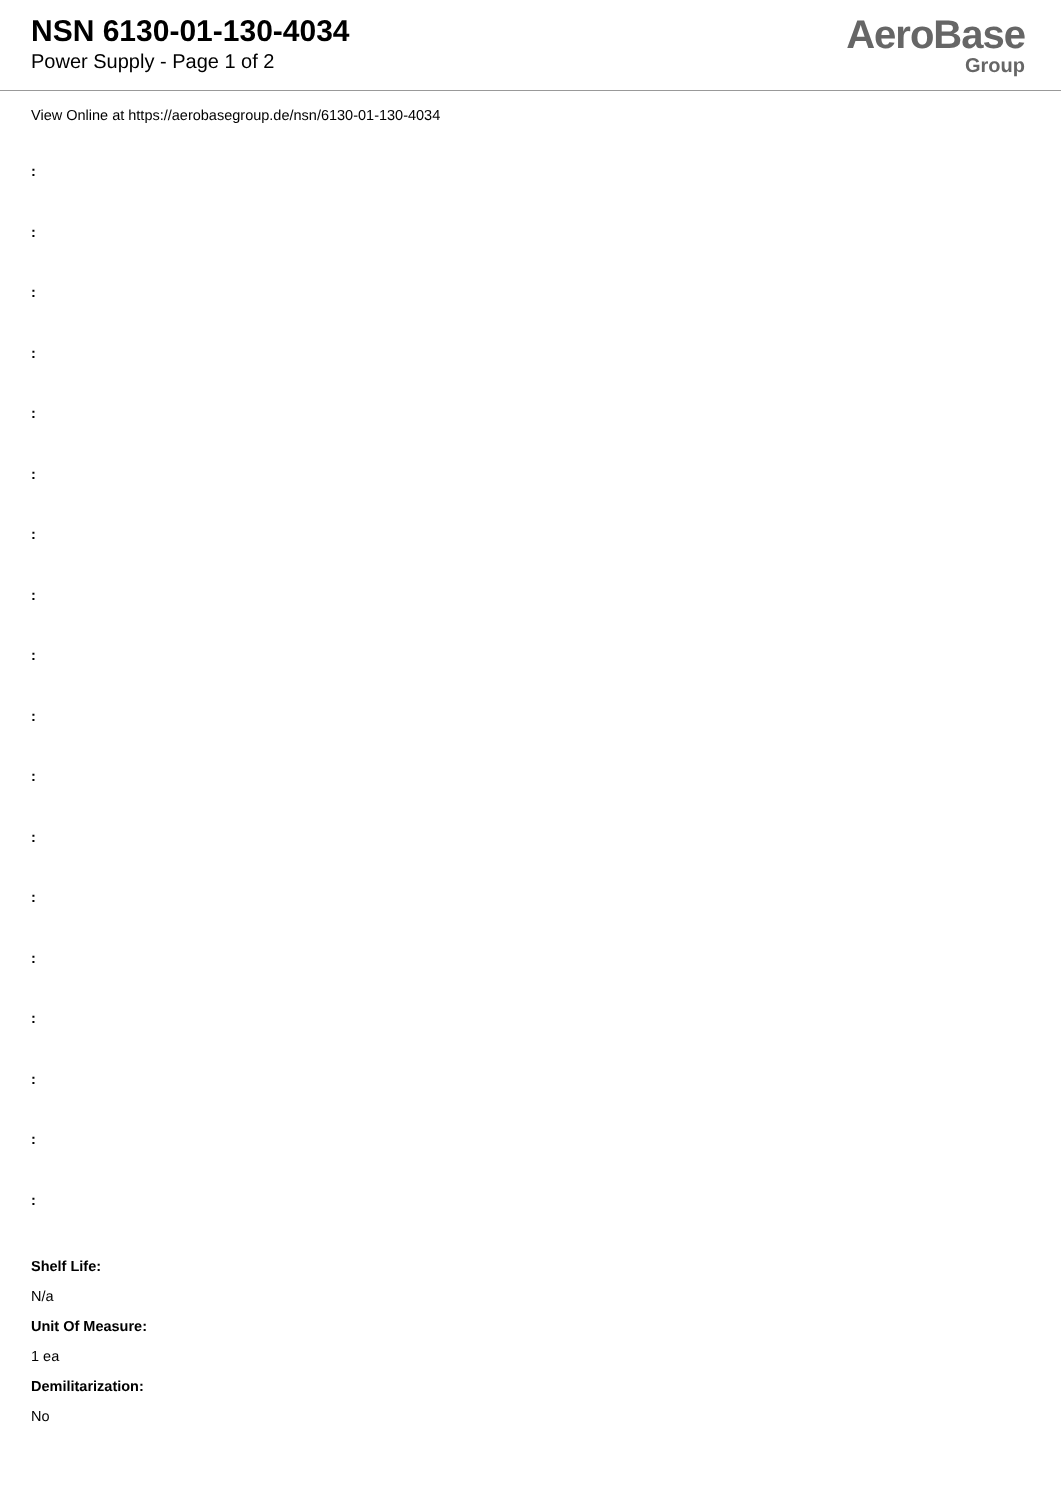NSN 6130-01-130-4034
Power Supply - Page 1 of 2
AeroBase
Group
View Online at https://aerobasegroup.de/nsn/6130-01-130-4034
:
:
:
:
:
:
:
:
:
:
:
:
:
:
:
:
:
:
Shelf Life:
N/a
Unit Of Measure:
1 ea
Demilitarization:
No